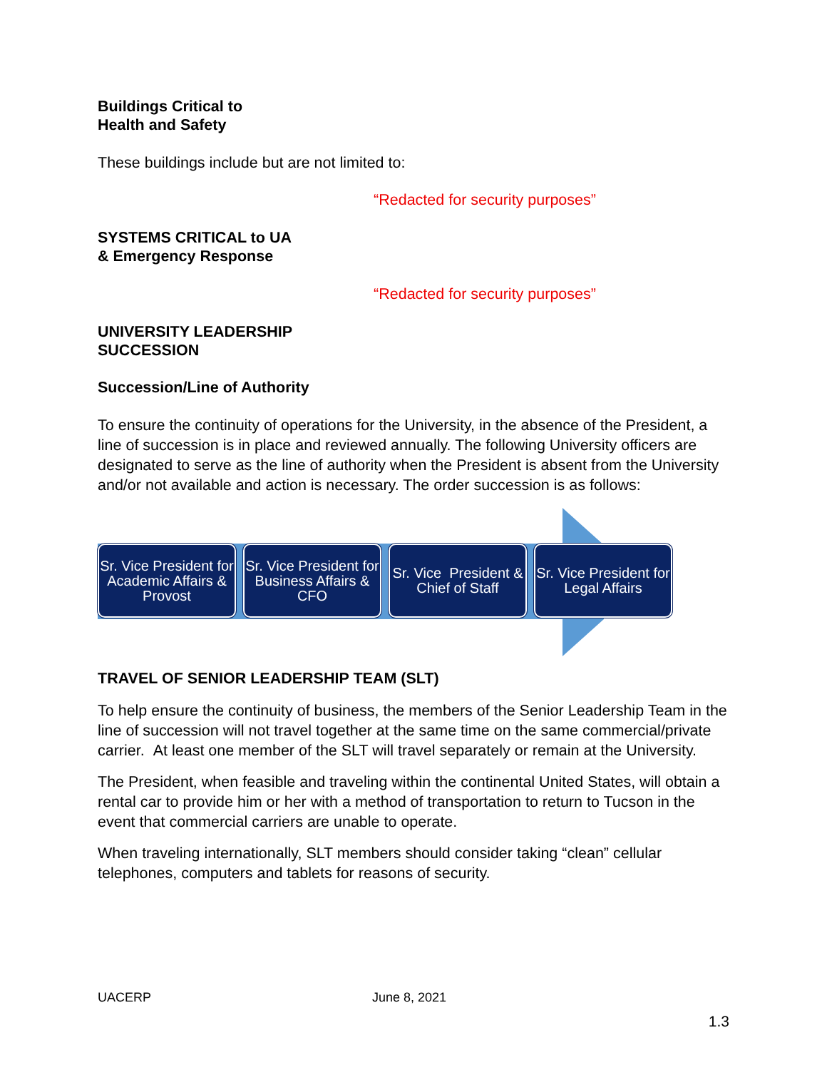Buildings Critical to
Health and Safety
These buildings include but are not limited to:
“Redacted for security purposes”
SYSTEMS CRITICAL to UA
& Emergency Response
“Redacted for security purposes”
UNIVERSITY LEADERSHIP
SUCCESSION
Succession/Line of Authority
To ensure the continuity of operations for the University, in the absence of the President, a line of succession is in place and reviewed annually. The following University officers are designated to serve as the line of authority when the President is absent from the University and/or not available and action is necessary. The order succession is as follows:
Sr. Vice President for Academic Affairs & Provost
Sr. Vice President for Business Affairs & CFO
Sr. Vice President & Chief of Staff
Sr. Vice President for Legal Affairs
TRAVEL OF SENIOR LEADERSHIP TEAM (SLT)
To help ensure the continuity of business, the members of the Senior Leadership Team in the line of succession will not travel together at the same time on the same commercial/private carrier. At least one member of the SLT will travel separately or remain at the University.
The President, when feasible and traveling within the continental United States, will obtain a rental car to provide him or her with a method of transportation to return to Tucson in the event that commercial carriers are unable to operate.
When traveling internationally, SLT members should consider taking “clean” cellular telephones, computers and tablets for reasons of security.
UACERP June 8, 2021
1.3